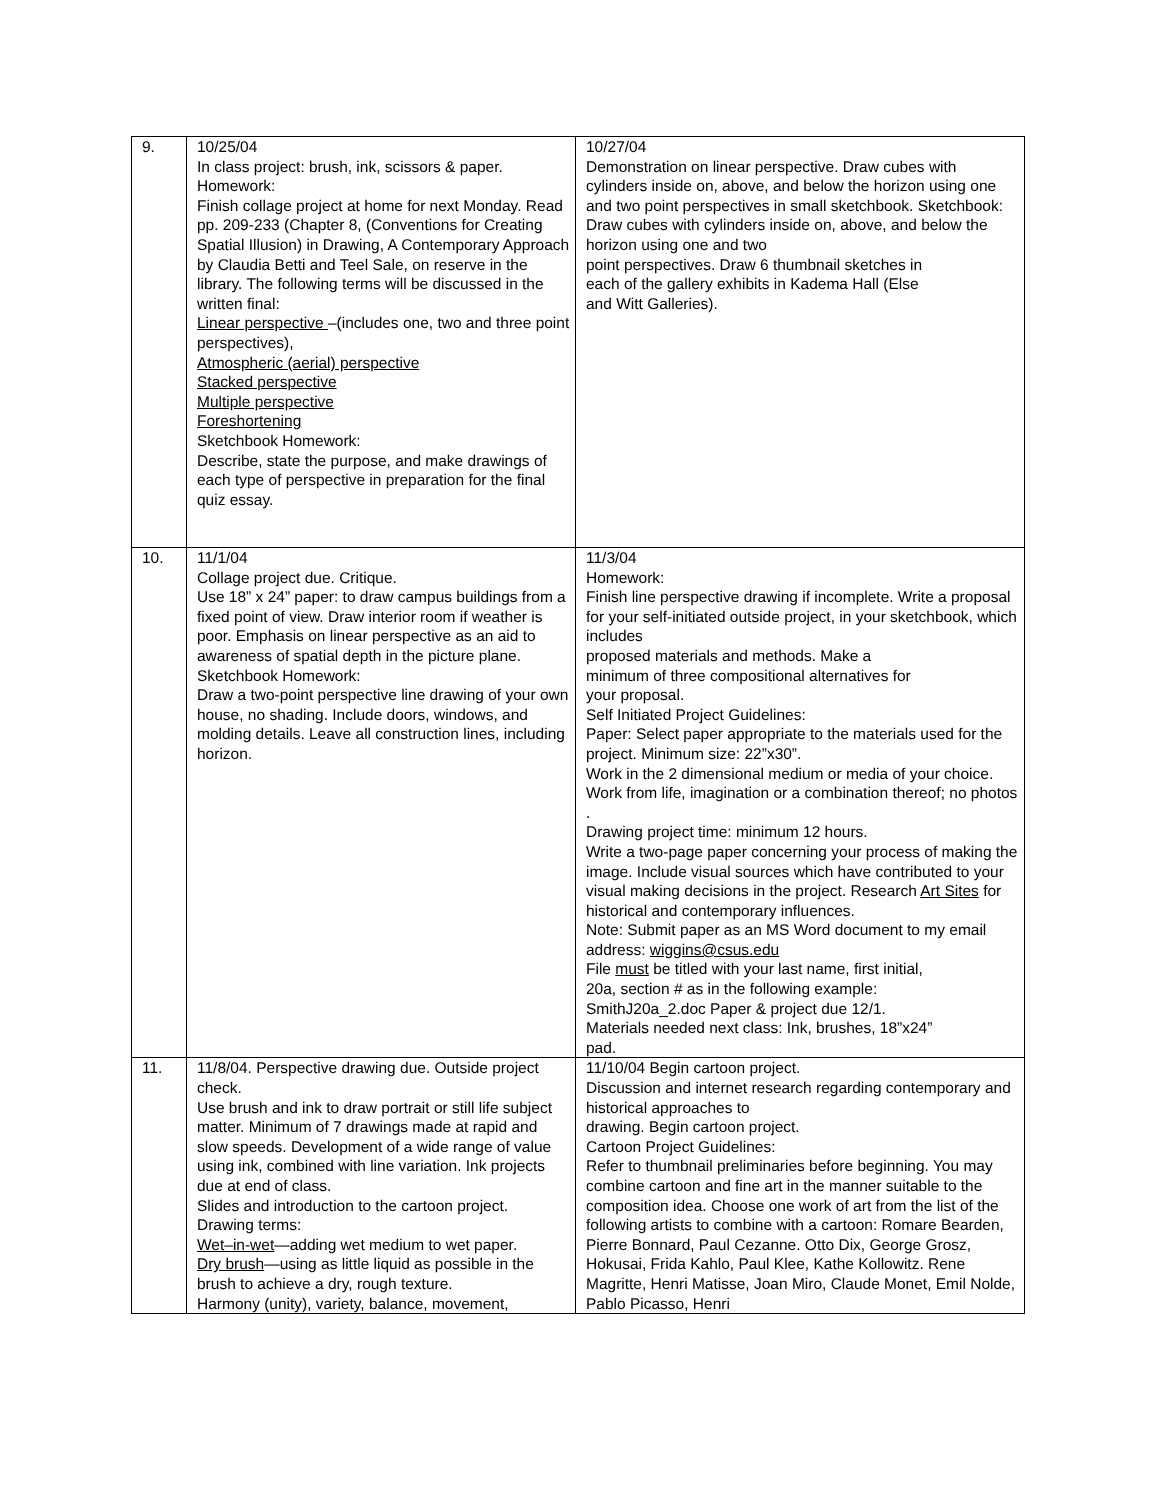| 9. | 10/25/04 In class project: brush, ink, scissors & paper. Homework: Finish collage project at home for next Monday. Read pp. 209-233 (Chapter 8, (Conventions for Creating Spatial Illusion) in Drawing, A Contemporary Approach by Claudia Betti and Teel Sale, on reserve in the library. The following terms will be discussed in the written final: Linear perspective –(includes one, two and three point perspectives), Atmospheric (aerial) perspective Stacked perspective Multiple perspective Foreshortening Sketchbook Homework: Describe, state the purpose, and make drawings of each type of perspective in preparation for the final quiz essay. | 10/27/04 Demonstration on linear perspective. Draw cubes with cylinders inside on, above, and below the horizon using one and two point perspectives in small sketchbook. Sketchbook: Draw cubes with cylinders inside on, above, and below the horizon using one and two point perspectives. Draw 6 thumbnail sketches in each of the gallery exhibits in Kadema Hall (Else and Witt Galleries). |
| 10. | 11/1/04 Collage project due. Critique. Use 18” x 24” paper: to draw campus buildings from a fixed point of view. Draw interior room if weather is poor. Emphasis on linear perspective as an aid to awareness of spatial depth in the picture plane. Sketchbook Homework: Draw a two-point perspective line drawing of your own house, no shading. Include doors, windows, and molding details. Leave all construction lines, including horizon. | 11/3/04 Homework: Finish line perspective drawing if incomplete. Write a proposal for your self-initiated outside project, in your sketchbook, which includes proposed materials and methods. Make a minimum of three compositional alternatives for your proposal. Self Initiated Project Guidelines: Paper: Select paper appropriate to the materials used for the project. Minimum size: 22”x30”. Work in the 2 dimensional medium or media of your choice. Work from life, imagination or a combination thereof; no photos . Drawing project time: minimum 12 hours. Write a two-page paper concerning your process of making the image. Include visual sources which have contributed to your visual making decisions in the project. Research Art Sites for historical and contemporary influences. Note: Submit paper as an MS Word document to my email address: wiggins@csus.edu File must be titled with your last name, first initial, 20a, section # as in the following example: SmithJ20a_2.doc Paper & project due 12/1. Materials needed next class: Ink, brushes, 18”x24” pad. |
| 11. | 11/8/04. Perspective drawing due. Outside project check. Use brush and ink to draw portrait or still life subject matter. Minimum of 7 drawings made at rapid and slow speeds. Development of a wide range of value using ink, combined with line variation. Ink projects due at end of class. Slides and introduction to the cartoon project. Drawing terms: Wet–in-wet —adding wet medium to wet paper. Dry brush —using as little liquid as possible in the brush to achieve a dry, rough texture. Harmony (unity), variety, balance, movement, | 11/10/04 Begin cartoon project. Discussion and internet research regarding contemporary and historical approaches to drawing. Begin cartoon project. Cartoon Project Guidelines: Refer to thumbnail preliminaries before beginning. You may combine cartoon and fine art in the manner suitable to the composition idea. Choose one work of art from the list of the following artists to combine with a cartoon: Romare Bearden, Pierre Bonnard, Paul Cezanne. Otto Dix, George Grosz, Hokusai, Frida Kahlo, Paul Klee, Kathe Kollowitz. Rene Magritte, Henri Matisse, Joan Miro, Claude Monet, Emil Nolde, Pablo Picasso, Henri |